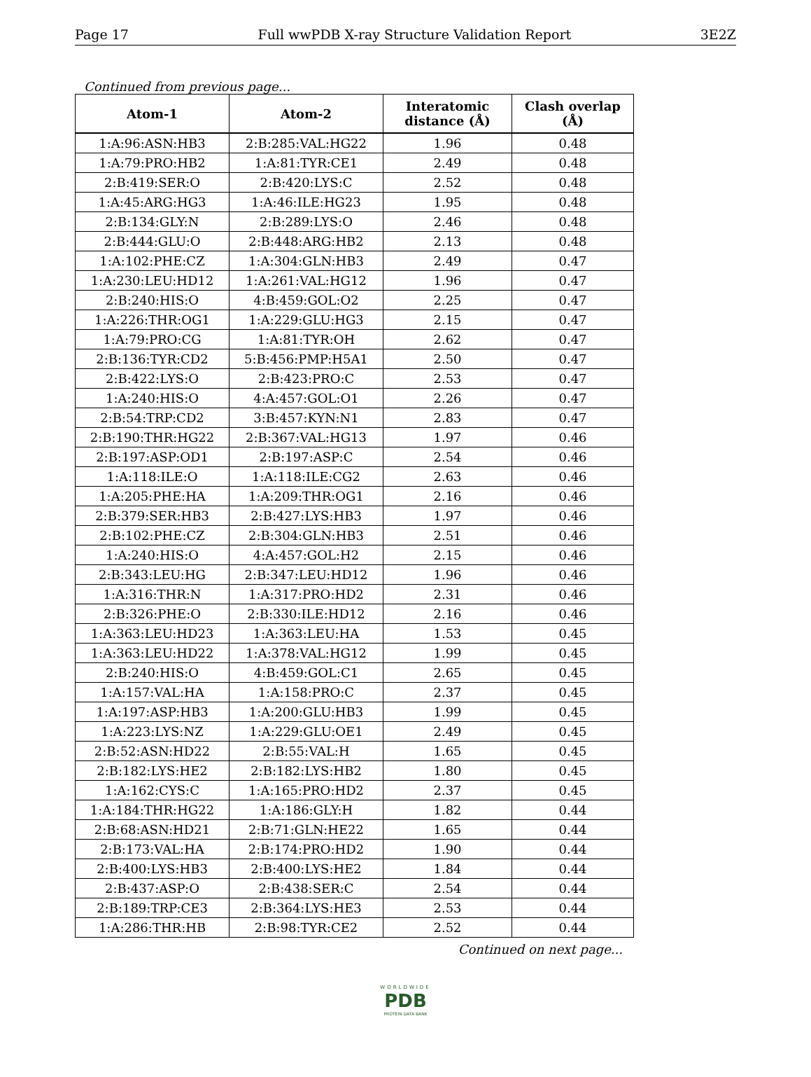Page 17 Full wwPDB X-ray Structure Validation Report 3E2Z
Continued from previous page...
| Atom-1 | Atom-2 | Interatomic distance (Å) | Clash overlap (Å) |
| --- | --- | --- | --- |
| 1:A:96:ASN:HB3 | 2:B:285:VAL:HG22 | 1.96 | 0.48 |
| 1:A:79:PRO:HB2 | 1:A:81:TYR:CE1 | 2.49 | 0.48 |
| 2:B:419:SER:O | 2:B:420:LYS:C | 2.52 | 0.48 |
| 1:A:45:ARG:HG3 | 1:A:46:ILE:HG23 | 1.95 | 0.48 |
| 2:B:134:GLY:N | 2:B:289:LYS:O | 2.46 | 0.48 |
| 2:B:444:GLU:O | 2:B:448:ARG:HB2 | 2.13 | 0.48 |
| 1:A:102:PHE:CZ | 1:A:304:GLN:HB3 | 2.49 | 0.47 |
| 1:A:230:LEU:HD12 | 1:A:261:VAL:HG12 | 1.96 | 0.47 |
| 2:B:240:HIS:O | 4:B:459:GOL:O2 | 2.25 | 0.47 |
| 1:A:226:THR:OG1 | 1:A:229:GLU:HG3 | 2.15 | 0.47 |
| 1:A:79:PRO:CG | 1:A:81:TYR:OH | 2.62 | 0.47 |
| 2:B:136:TYR:CD2 | 5:B:456:PMP:H5A1 | 2.50 | 0.47 |
| 2:B:422:LYS:O | 2:B:423:PRO:C | 2.53 | 0.47 |
| 1:A:240:HIS:O | 4:A:457:GOL:O1 | 2.26 | 0.47 |
| 2:B:54:TRP:CD2 | 3:B:457:KYN:N1 | 2.83 | 0.47 |
| 2:B:190:THR:HG22 | 2:B:367:VAL:HG13 | 1.97 | 0.46 |
| 2:B:197:ASP:OD1 | 2:B:197:ASP:C | 2.54 | 0.46 |
| 1:A:118:ILE:O | 1:A:118:ILE:CG2 | 2.63 | 0.46 |
| 1:A:205:PHE:HA | 1:A:209:THR:OG1 | 2.16 | 0.46 |
| 2:B:379:SER:HB3 | 2:B:427:LYS:HB3 | 1.97 | 0.46 |
| 2:B:102:PHE:CZ | 2:B:304:GLN:HB3 | 2.51 | 0.46 |
| 1:A:240:HIS:O | 4:A:457:GOL:H2 | 2.15 | 0.46 |
| 2:B:343:LEU:HG | 2:B:347:LEU:HD12 | 1.96 | 0.46 |
| 1:A:316:THR:N | 1:A:317:PRO:HD2 | 2.31 | 0.46 |
| 2:B:326:PHE:O | 2:B:330:ILE:HD12 | 2.16 | 0.46 |
| 1:A:363:LEU:HD23 | 1:A:363:LEU:HA | 1.53 | 0.45 |
| 1:A:363:LEU:HD22 | 1:A:378:VAL:HG12 | 1.99 | 0.45 |
| 2:B:240:HIS:O | 4:B:459:GOL:C1 | 2.65 | 0.45 |
| 1:A:157:VAL:HA | 1:A:158:PRO:C | 2.37 | 0.45 |
| 1:A:197:ASP:HB3 | 1:A:200:GLU:HB3 | 1.99 | 0.45 |
| 1:A:223:LYS:NZ | 1:A:229:GLU:OE1 | 2.49 | 0.45 |
| 2:B:52:ASN:HD22 | 2:B:55:VAL:H | 1.65 | 0.45 |
| 2:B:182:LYS:HE2 | 2:B:182:LYS:HB2 | 1.80 | 0.45 |
| 1:A:162:CYS:C | 1:A:165:PRO:HD2 | 2.37 | 0.45 |
| 1:A:184:THR:HG22 | 1:A:186:GLY:H | 1.82 | 0.44 |
| 2:B:68:ASN:HD21 | 2:B:71:GLN:HE22 | 1.65 | 0.44 |
| 2:B:173:VAL:HA | 2:B:174:PRO:HD2 | 1.90 | 0.44 |
| 2:B:400:LYS:HB3 | 2:B:400:LYS:HE2 | 1.84 | 0.44 |
| 2:B:437:ASP:O | 2:B:438:SER:C | 2.54 | 0.44 |
| 2:B:189:TRP:CE3 | 2:B:364:LYS:HE3 | 2.53 | 0.44 |
| 1:A:286:THR:HB | 2:B:98:TYR:CE2 | 2.52 | 0.44 |
Continued on next page...
WORLDWIDE
PDB
PROTEIN DATA BANK